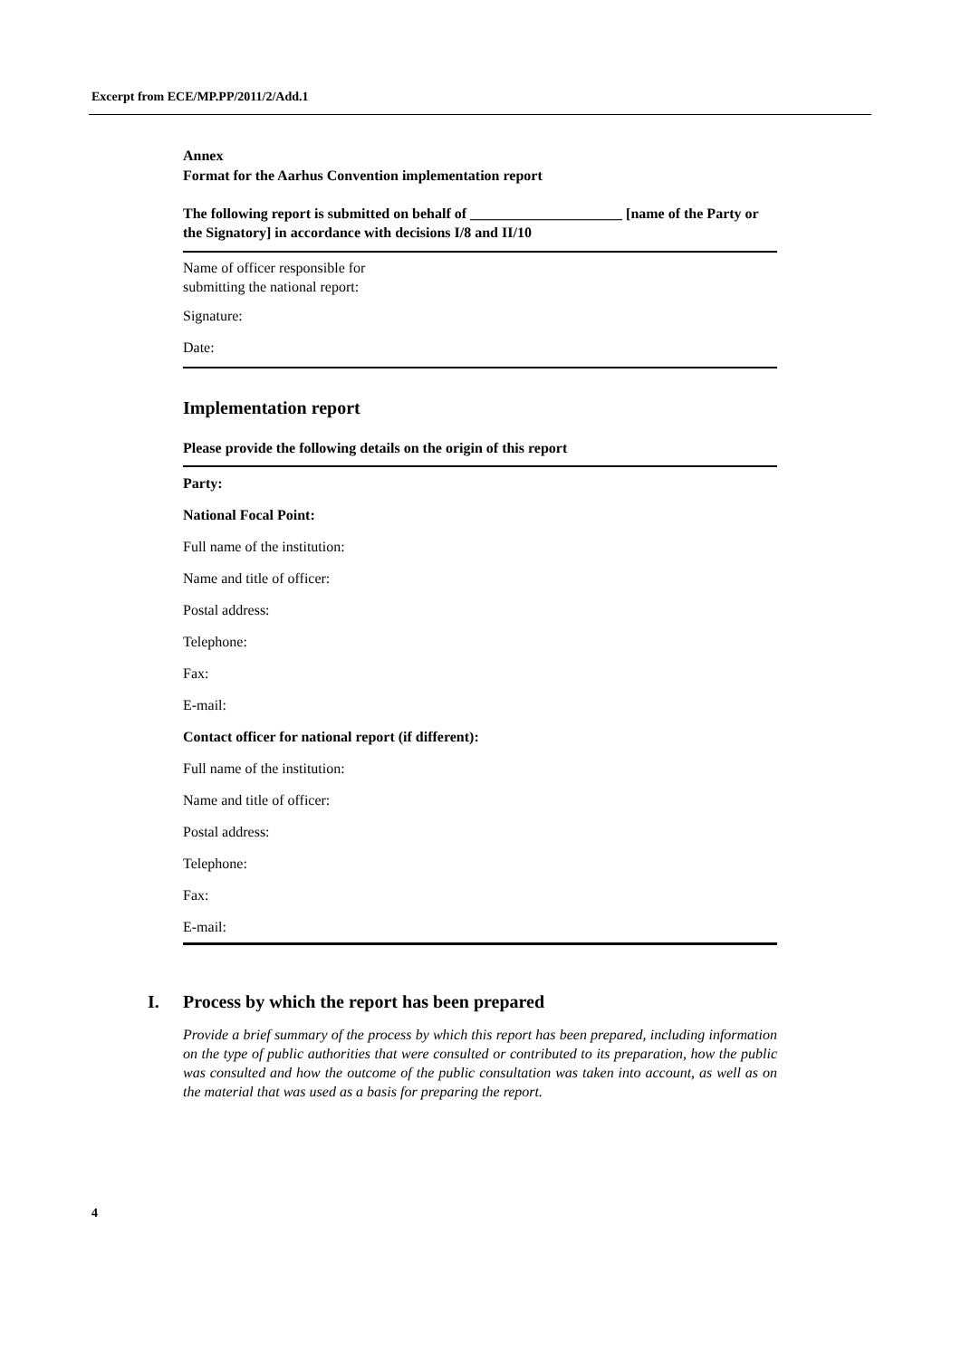Excerpt from ECE/MP.PP/2011/2/Add.1
Annex
Format for the Aarhus Convention implementation report
The following report is submitted on behalf of _____________________ [name of the Party or the Signatory] in accordance with decisions I/8 and II/10
Name of officer responsible for
submitting the national report:
Signature:
Date:
Implementation report
Please provide the following details on the origin of this report
Party:
National Focal Point:
Full name of the institution:
Name and title of officer:
Postal address:
Telephone:
Fax:
E-mail:
Contact officer for national report (if different):
Full name of the institution:
Name and title of officer:
Postal address:
Telephone:
Fax:
E-mail:
I. Process by which the report has been prepared
Provide a brief summary of the process by which this report has been prepared, including information on the type of public authorities that were consulted or contributed to its preparation, how the public was consulted and how the outcome of the public consultation was taken into account, as well as on the material that was used as a basis for preparing the report.
4